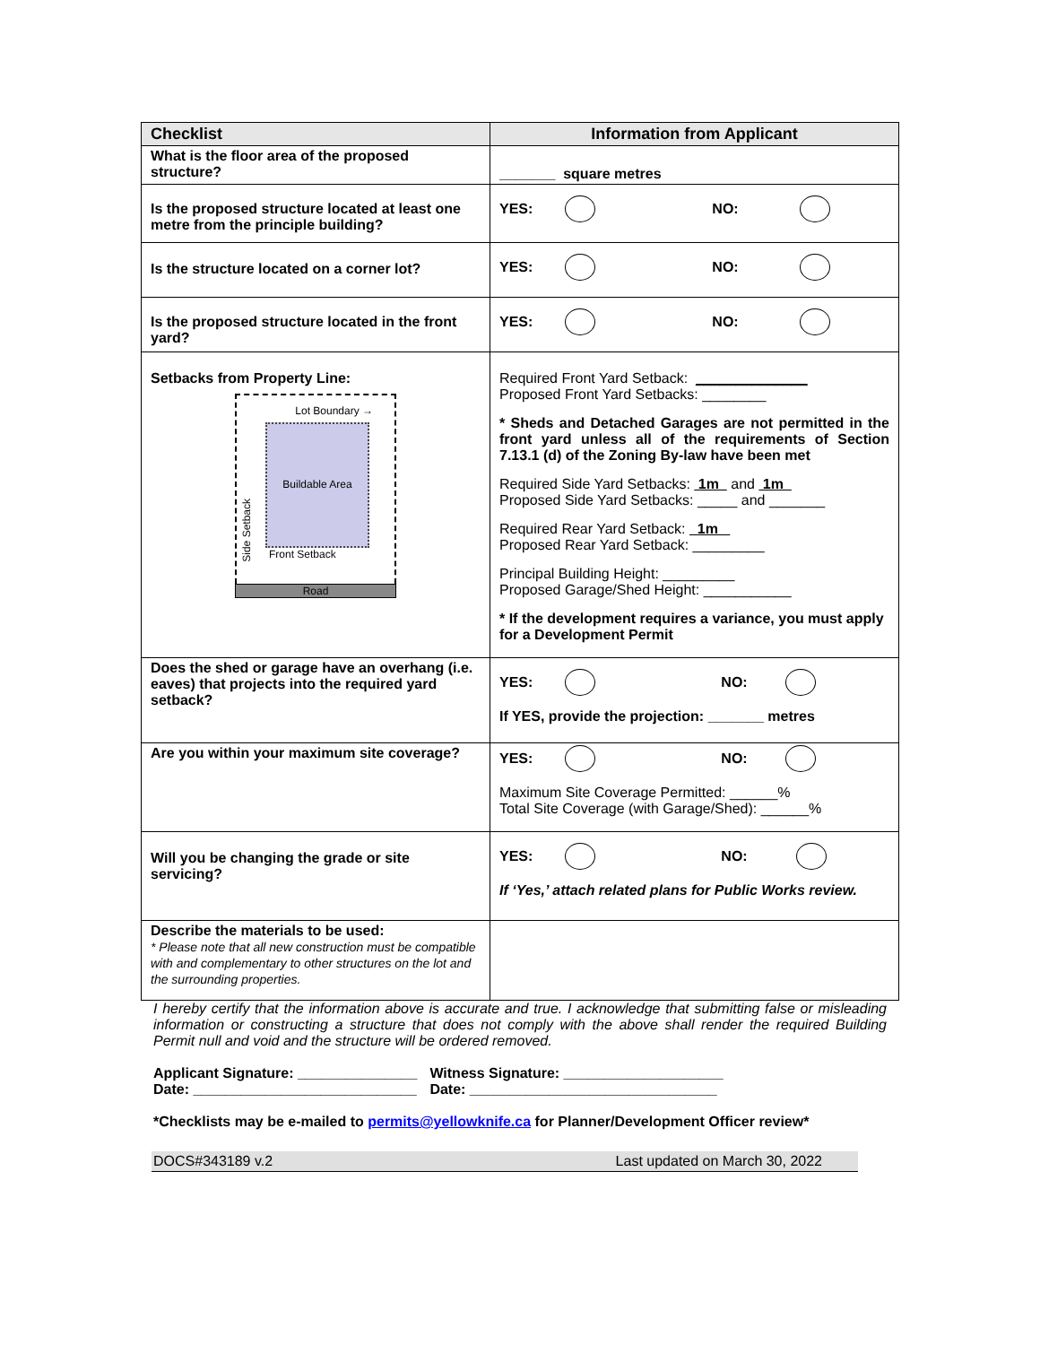| Checklist | Information from Applicant |
| --- | --- |
| What is the floor area of the proposed structure? | _______ square metres |
| Is the proposed structure located at least one metre from the principle building? | YES: NO: |
| Is the structure located on a corner lot? | YES: NO: |
| Is the proposed structure located in the front yard? | YES: NO: |
| Setbacks from Property Line: Lot Boundary → Buildable Area Front Setback Side Setback Road | Required Front Yard Setback: ______________ Proposed Front Yard Setbacks: ________ * Sheds and Detached Garages are not permitted in the front yard unless all of the requirements of Section 7.13.1 (d) of the Zoning By-law have been met Required Side Yard Setbacks: 1m and 1m Proposed Side Yard Setbacks: _____ and _______ Required Rear Yard Setback: 1m Proposed Rear Yard Setback: _________ Principal Building Height: _________ Proposed Garage/Shed Height: ___________ * If the development requires a variance, you must apply for a Development Permit |
| Does the shed or garage have an overhang (i.e. eaves) that projects into the required yard setback? | YES: NO: If YES, provide the projection: _______ metres |
| Are you within your maximum site coverage? | YES: NO: Maximum Site Coverage Permitted: ______% Total Site Coverage (with Garage/Shed): ______% |
| Will you be changing the grade or site servicing? | YES: NO: If ‘Yes,’ attach related plans for Public Works review. |
| Describe the materials to be used: * Please note that all new construction must be compatible with and complementary to other structures on the lot and the surrounding properties. | |
I hereby certify that the information above is accurate and true. I acknowledge that submitting false or misleading information or constructing a structure that does not comply with the above shall render the required Building Permit null and void and the structure will be ordered removed.
Applicant Signature: _______________
Date: ____________________________
Witness Signature: ____________________
Date: _______________________________
*Checklists may be e-mailed to permits@yellowknife.ca for Planner/Development Officer review*
DOCS#343189 v.2 Last updated on March 30, 2022